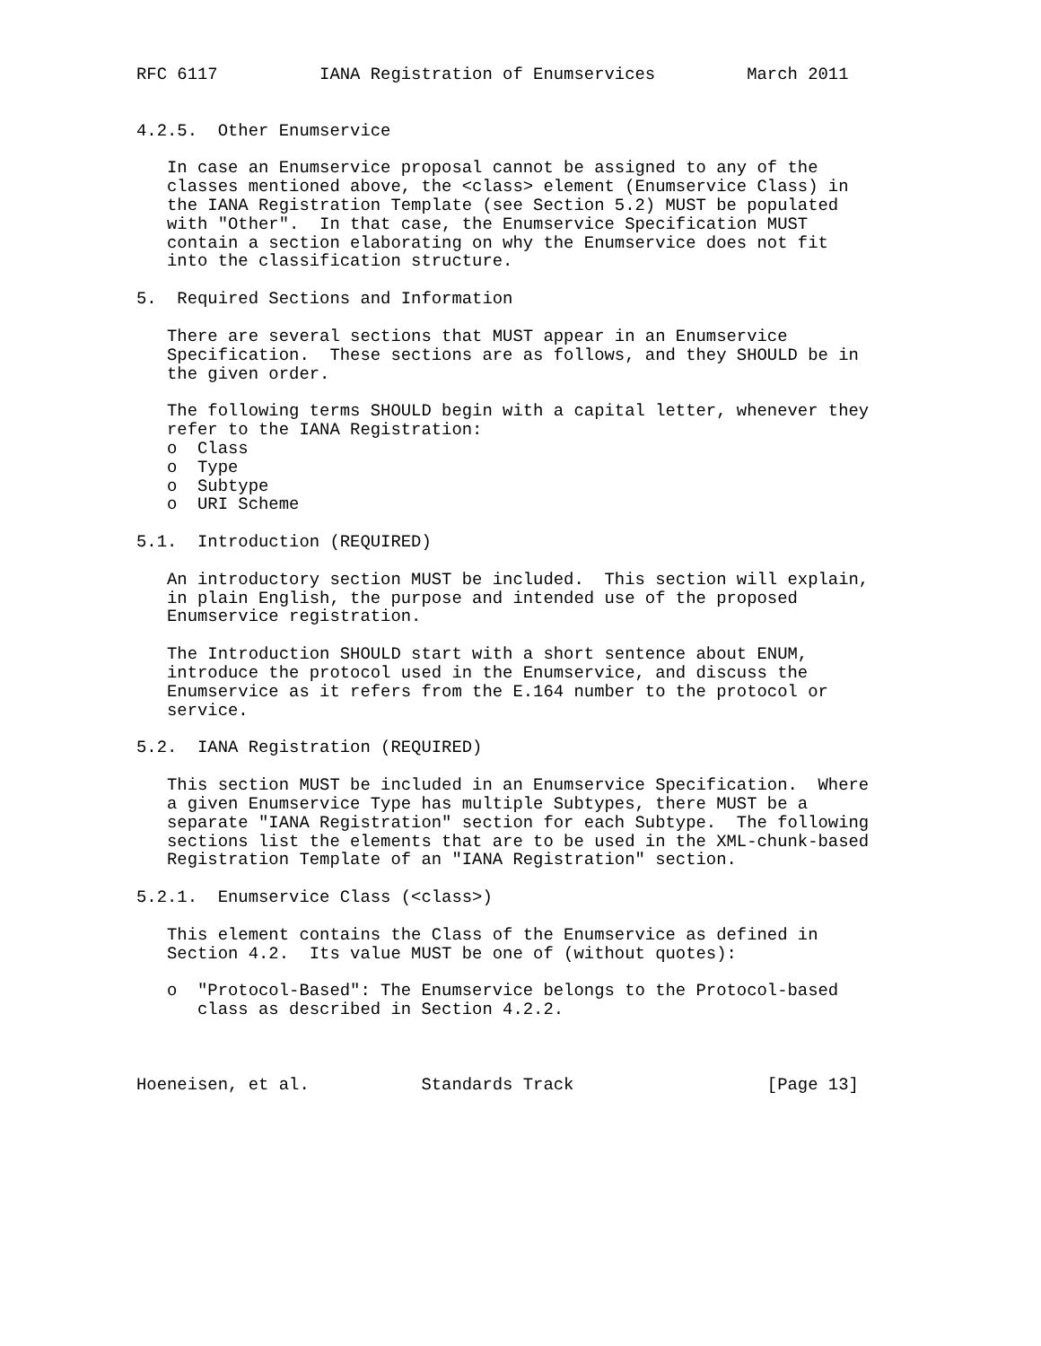RFC 6117          IANA Registration of Enumservices         March 2011


4.2.5.  Other Enumservice

   In case an Enumservice proposal cannot be assigned to any of the
   classes mentioned above, the <class> element (Enumservice Class) in
   the IANA Registration Template (see Section 5.2) MUST be populated
   with "Other".  In that case, the Enumservice Specification MUST
   contain a section elaborating on why the Enumservice does not fit
   into the classification structure.

5.  Required Sections and Information

   There are several sections that MUST appear in an Enumservice
   Specification.  These sections are as follows, and they SHOULD be in
   the given order.

   The following terms SHOULD begin with a capital letter, whenever they
   refer to the IANA Registration:
   o  Class
   o  Type
   o  Subtype
   o  URI Scheme

5.1.  Introduction (REQUIRED)

   An introductory section MUST be included.  This section will explain,
   in plain English, the purpose and intended use of the proposed
   Enumservice registration.

   The Introduction SHOULD start with a short sentence about ENUM,
   introduce the protocol used in the Enumservice, and discuss the
   Enumservice as it refers from the E.164 number to the protocol or
   service.

5.2.  IANA Registration (REQUIRED)

   This section MUST be included in an Enumservice Specification.  Where
   a given Enumservice Type has multiple Subtypes, there MUST be a
   separate "IANA Registration" section for each Subtype.  The following
   sections list the elements that are to be used in the XML-chunk-based
   Registration Template of an "IANA Registration" section.

5.2.1.  Enumservice Class (<class>)

   This element contains the Class of the Enumservice as defined in
   Section 4.2.  Its value MUST be one of (without quotes):

   o  "Protocol-Based": The Enumservice belongs to the Protocol-based
      class as described in Section 4.2.2.



Hoeneisen, et al.           Standards Track                   [Page 13]